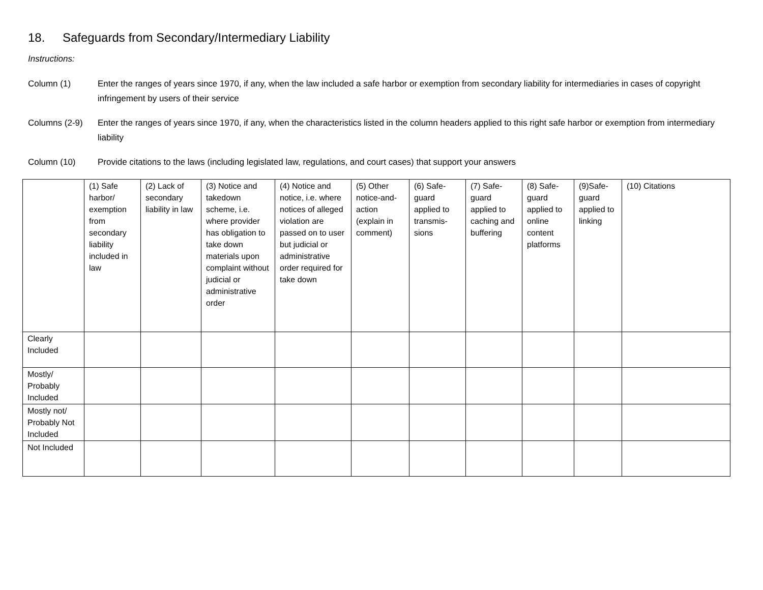18. Safeguards from Secondary/Intermediary Liability
Instructions:
Column (1) Enter the ranges of years since 1970, if any, when the law included a safe harbor or exemption from secondary liability for intermediaries in cases of copyright infringement by users of their service
Columns (2-9) Enter the ranges of years since 1970, if any, when the characteristics listed in the column headers applied to this right safe harbor or exemption from intermediary liability
Column (10) Provide citations to the laws (including legislated law, regulations, and court cases) that support your answers
| | (1) Safe harbor/ exemption from secondary liability included in law | (2) Lack of secondary liability in law | (3) Notice and takedown scheme, i.e. where provider has obligation to take down materials upon complaint without judicial or administrative order | (4) Notice and notice, i.e. where notices of alleged violation are passed on to user but judicial or administrative order required for take down | (5) Other notice-and-action (explain in comment) | (6) Safe-guard applied to transmis-sions | (7) Safe-guard applied to caching and buffering | (8) Safe-guard applied to online content platforms | (9)Safe-guard applied to linking | (10) Citations |
| --- | --- | --- | --- | --- | --- | --- | --- | --- | --- | --- |
| Clearly Included | | | | | | | | | | |
| Mostly/ Probably Included | | | | | | | | | | |
| Mostly not/ Probably Not Included | | | | | | | | | | |
| Not Included | | | | | | | | | | |